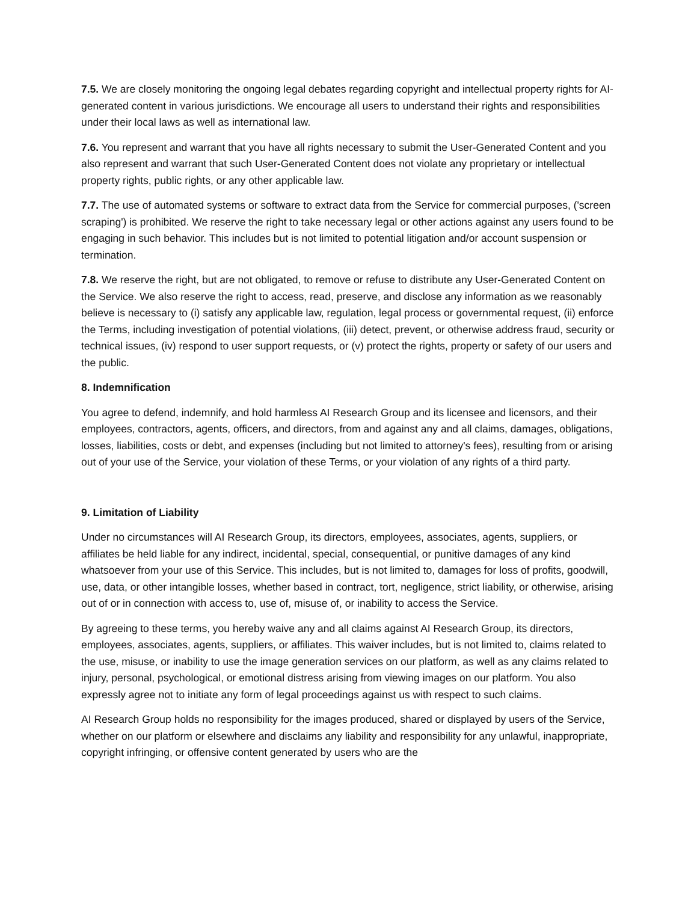7.5. We are closely monitoring the ongoing legal debates regarding copyright and intellectual property rights for AI-generated content in various jurisdictions. We encourage all users to understand their rights and responsibilities under their local laws as well as international law.
7.6. You represent and warrant that you have all rights necessary to submit the User-Generated Content and you also represent and warrant that such User-Generated Content does not violate any proprietary or intellectual property rights, public rights, or any other applicable law.
7.7. The use of automated systems or software to extract data from the Service for commercial purposes, ('screen scraping') is prohibited. We reserve the right to take necessary legal or other actions against any users found to be engaging in such behavior. This includes but is not limited to potential litigation and/or account suspension or termination.
7.8. We reserve the right, but are not obligated, to remove or refuse to distribute any User-Generated Content on the Service. We also reserve the right to access, read, preserve, and disclose any information as we reasonably believe is necessary to (i) satisfy any applicable law, regulation, legal process or governmental request, (ii) enforce the Terms, including investigation of potential violations, (iii) detect, prevent, or otherwise address fraud, security or technical issues, (iv) respond to user support requests, or (v) protect the rights, property or safety of our users and the public.
8. Indemnification
You agree to defend, indemnify, and hold harmless AI Research Group and its licensee and licensors, and their employees, contractors, agents, officers, and directors, from and against any and all claims, damages, obligations, losses, liabilities, costs or debt, and expenses (including but not limited to attorney's fees), resulting from or arising out of your use of the Service, your violation of these Terms, or your violation of any rights of a third party.
9. Limitation of Liability
Under no circumstances will AI Research Group, its directors, employees, associates, agents, suppliers, or affiliates be held liable for any indirect, incidental, special, consequential, or punitive damages of any kind whatsoever from your use of this Service. This includes, but is not limited to, damages for loss of profits, goodwill, use, data, or other intangible losses, whether based in contract, tort, negligence, strict liability, or otherwise, arising out of or in connection with access to, use of, misuse of, or inability to access the Service.
By agreeing to these terms, you hereby waive any and all claims against AI Research Group, its directors, employees, associates, agents, suppliers, or affiliates. This waiver includes, but is not limited to, claims related to the use, misuse, or inability to use the image generation services on our platform, as well as any claims related to injury, personal, psychological, or emotional distress arising from viewing images on our platform. You also expressly agree not to initiate any form of legal proceedings against us with respect to such claims.
AI Research Group holds no responsibility for the images produced, shared or displayed by users of the Service, whether on our platform or elsewhere and disclaims any liability and responsibility for any unlawful, inappropriate, copyright infringing, or offensive content generated by users who are the